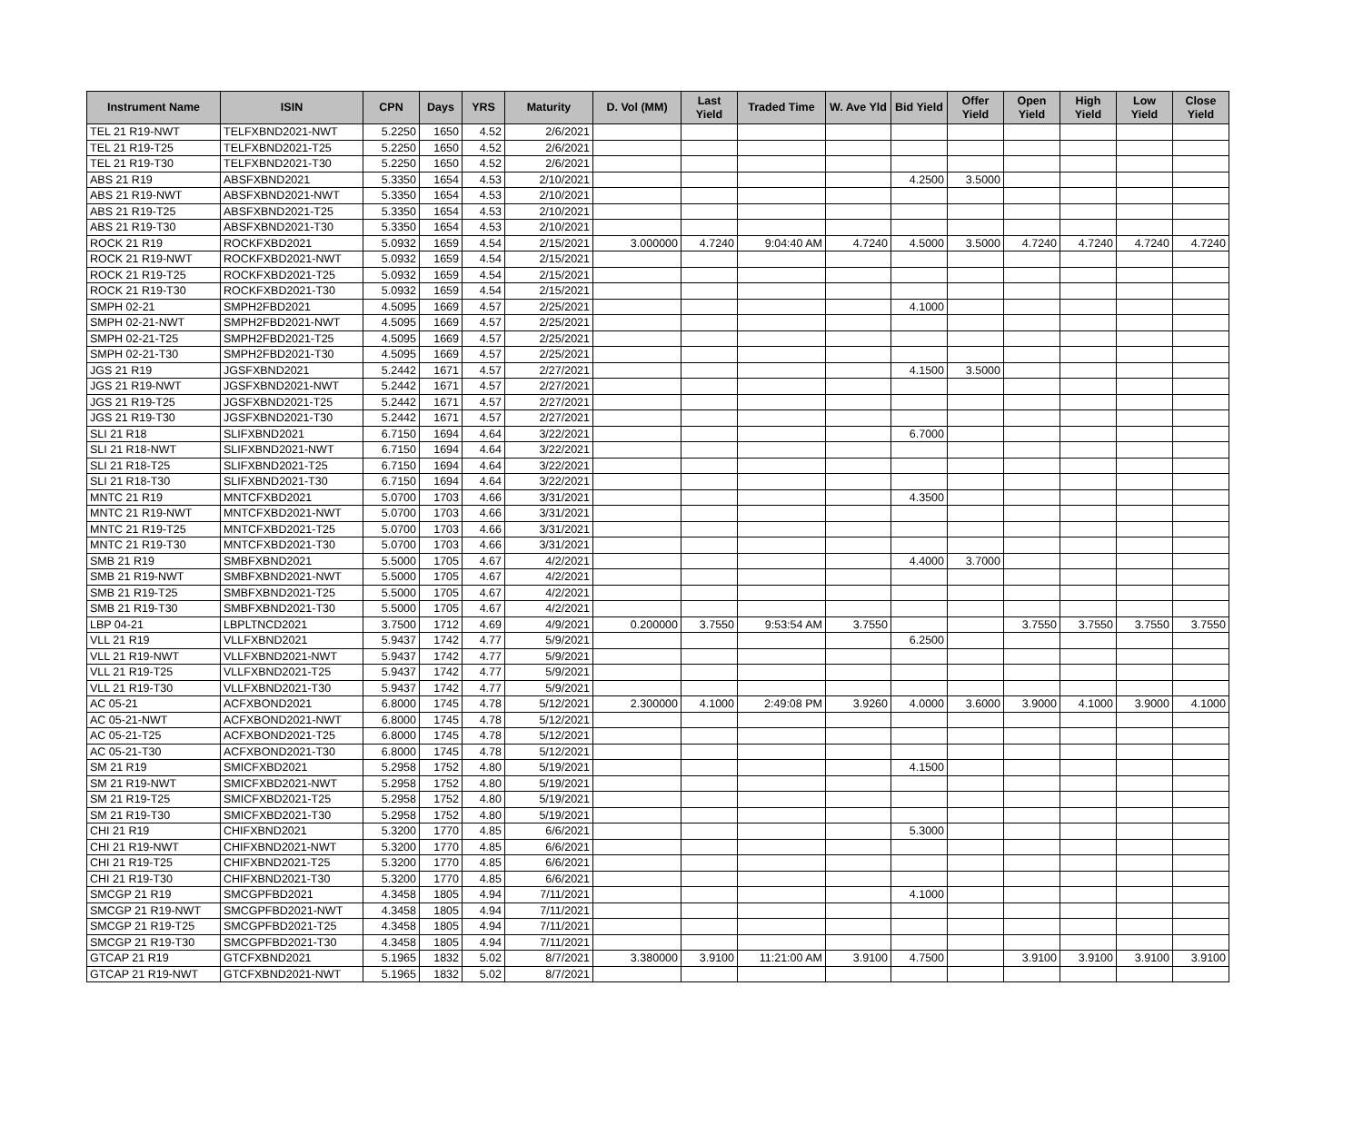| Instrument Name | ISIN | CPN | Days | YRS | Maturity | D. Vol (MM) | Last Yield | Traded Time | W. Ave Yld | Bid Yield | Offer Yield | Open Yield | High Yield | Low Yield | Close Yield |
| --- | --- | --- | --- | --- | --- | --- | --- | --- | --- | --- | --- | --- | --- | --- | --- |
| TEL 21 R19-NWT | TELFXBND2021-NWT | 5.2250 | 1650 | 4.52 | 2/6/2021 | | | | | | | | | | |
| TEL 21 R19-T25 | TELFXBND2021-T25 | 5.2250 | 1650 | 4.52 | 2/6/2021 | | | | | | | | | | |
| TEL 21 R19-T30 | TELFXBND2021-T30 | 5.2250 | 1650 | 4.52 | 2/6/2021 | | | | | | | | | | |
| ABS 21 R19 | ABSFXBND2021 | 5.3350 | 1654 | 4.53 | 2/10/2021 | | | | | 4.2500 | 3.5000 | | | | |
| ABS 21 R19-NWT | ABSFXBND2021-NWT | 5.3350 | 1654 | 4.53 | 2/10/2021 | | | | | | | | | | |
| ABS 21 R19-T25 | ABSFXBND2021-T25 | 5.3350 | 1654 | 4.53 | 2/10/2021 | | | | | | | | | | |
| ABS 21 R19-T30 | ABSFXBND2021-T30 | 5.3350 | 1654 | 4.53 | 2/10/2021 | | | | | | | | | | |
| ROCK 21 R19 | ROCKFXBD2021 | 5.0932 | 1659 | 4.54 | 2/15/2021 | 3.000000 | 4.7240 | 9:04:40 AM | 4.7240 | 4.5000 | 3.5000 | 4.7240 | 4.7240 | 4.7240 | 4.7240 |
| ROCK 21 R19-NWT | ROCKFXBD2021-NWT | 5.0932 | 1659 | 4.54 | 2/15/2021 | | | | | | | | | | |
| ROCK 21 R19-T25 | ROCKFXBD2021-T25 | 5.0932 | 1659 | 4.54 | 2/15/2021 | | | | | | | | | | |
| ROCK 21 R19-T30 | ROCKFXBD2021-T30 | 5.0932 | 1659 | 4.54 | 2/15/2021 | | | | | | | | | | |
| SMPH 02-21 | SMPH2FBD2021 | 4.5095 | 1669 | 4.57 | 2/25/2021 | | | | | 4.1000 | | | | | |
| SMPH 02-21-NWT | SMPH2FBD2021-NWT | 4.5095 | 1669 | 4.57 | 2/25/2021 | | | | | | | | | | |
| SMPH 02-21-T25 | SMPH2FBD2021-T25 | 4.5095 | 1669 | 4.57 | 2/25/2021 | | | | | | | | | | |
| SMPH 02-21-T30 | SMPH2FBD2021-T30 | 4.5095 | 1669 | 4.57 | 2/25/2021 | | | | | | | | | | |
| JGS 21 R19 | JGSFXBND2021 | 5.2442 | 1671 | 4.57 | 2/27/2021 | | | | | 4.1500 | 3.5000 | | | | |
| JGS 21 R19-NWT | JGSFXBND2021-NWT | 5.2442 | 1671 | 4.57 | 2/27/2021 | | | | | | | | | | |
| JGS 21 R19-T25 | JGSFXBND2021-T25 | 5.2442 | 1671 | 4.57 | 2/27/2021 | | | | | | | | | | |
| JGS 21 R19-T30 | JGSFXBND2021-T30 | 5.2442 | 1671 | 4.57 | 2/27/2021 | | | | | | | | | | |
| SLI 21 R18 | SLIFXBND2021 | 6.7150 | 1694 | 4.64 | 3/22/2021 | | | | | 6.7000 | | | | | |
| SLI 21 R18-NWT | SLIFXBND2021-NWT | 6.7150 | 1694 | 4.64 | 3/22/2021 | | | | | | | | | | |
| SLI 21 R18-T25 | SLIFXBND2021-T25 | 6.7150 | 1694 | 4.64 | 3/22/2021 | | | | | | | | | | |
| SLI 21 R18-T30 | SLIFXBND2021-T30 | 6.7150 | 1694 | 4.64 | 3/22/2021 | | | | | | | | | | |
| MNTC 21 R19 | MNTCFXBD2021 | 5.0700 | 1703 | 4.66 | 3/31/2021 | | | | | 4.3500 | | | | | |
| MNTC 21 R19-NWT | MNTCFXBD2021-NWT | 5.0700 | 1703 | 4.66 | 3/31/2021 | | | | | | | | | | |
| MNTC 21 R19-T25 | MNTCFXBD2021-T25 | 5.0700 | 1703 | 4.66 | 3/31/2021 | | | | | | | | | | |
| MNTC 21 R19-T30 | MNTCFXBD2021-T30 | 5.0700 | 1703 | 4.66 | 3/31/2021 | | | | | | | | | | |
| SMB 21 R19 | SMBFXBND2021 | 5.5000 | 1705 | 4.67 | 4/2/2021 | | | | | 4.4000 | 3.7000 | | | | |
| SMB 21 R19-NWT | SMBFXBND2021-NWT | 5.5000 | 1705 | 4.67 | 4/2/2021 | | | | | | | | | | |
| SMB 21 R19-T25 | SMBFXBND2021-T25 | 5.5000 | 1705 | 4.67 | 4/2/2021 | | | | | | | | | | |
| SMB 21 R19-T30 | SMBFXBND2021-T30 | 5.5000 | 1705 | 4.67 | 4/2/2021 | | | | | | | | | | |
| LBP 04-21 | LBPLTNCD2021 | 3.7500 | 1712 | 4.69 | 4/9/2021 | 0.200000 | 3.7550 | 9:53:54 AM | 3.7550 | | | 3.7550 | 3.7550 | 3.7550 | 3.7550 |
| VLL 21 R19 | VLLFXBND2021 | 5.9437 | 1742 | 4.77 | 5/9/2021 | | | | | 6.2500 | | | | | |
| VLL 21 R19-NWT | VLLFXBND2021-NWT | 5.9437 | 1742 | 4.77 | 5/9/2021 | | | | | | | | | | |
| VLL 21 R19-T25 | VLLFXBND2021-T25 | 5.9437 | 1742 | 4.77 | 5/9/2021 | | | | | | | | | | |
| VLL 21 R19-T30 | VLLFXBND2021-T30 | 5.9437 | 1742 | 4.77 | 5/9/2021 | | | | | | | | | | |
| AC 05-21 | ACFXBOND2021 | 6.8000 | 1745 | 4.78 | 5/12/2021 | 2.300000 | 4.1000 | 2:49:08 PM | 3.9260 | 4.0000 | 3.6000 | 3.9000 | 4.1000 | 3.9000 | 4.1000 |
| AC 05-21-NWT | ACFXBOND2021-NWT | 6.8000 | 1745 | 4.78 | 5/12/2021 | | | | | | | | | | |
| AC 05-21-T25 | ACFXBOND2021-T25 | 6.8000 | 1745 | 4.78 | 5/12/2021 | | | | | | | | | | |
| AC 05-21-T30 | ACFXBOND2021-T30 | 6.8000 | 1745 | 4.78 | 5/12/2021 | | | | | | | | | | |
| SM 21 R19 | SMICFXBD2021 | 5.2958 | 1752 | 4.80 | 5/19/2021 | | | | | 4.1500 | | | | | |
| SM 21 R19-NWT | SMICFXBD2021-NWT | 5.2958 | 1752 | 4.80 | 5/19/2021 | | | | | | | | | | |
| SM 21 R19-T25 | SMICFXBD2021-T25 | 5.2958 | 1752 | 4.80 | 5/19/2021 | | | | | | | | | | |
| SM 21 R19-T30 | SMICFXBD2021-T30 | 5.2958 | 1752 | 4.80 | 5/19/2021 | | | | | | | | | | |
| CHI 21 R19 | CHIFXBND2021 | 5.3200 | 1770 | 4.85 | 6/6/2021 | | | | | 5.3000 | | | | | |
| CHI 21 R19-NWT | CHIFXBND2021-NWT | 5.3200 | 1770 | 4.85 | 6/6/2021 | | | | | | | | | | |
| CHI 21 R19-T25 | CHIFXBND2021-T25 | 5.3200 | 1770 | 4.85 | 6/6/2021 | | | | | | | | | | |
| CHI 21 R19-T30 | CHIFXBND2021-T30 | 5.3200 | 1770 | 4.85 | 6/6/2021 | | | | | | | | | | |
| SMCGP 21 R19 | SMCGPFBD2021 | 4.3458 | 1805 | 4.94 | 7/11/2021 | | | | | 4.1000 | | | | | |
| SMCGP 21 R19-NWT | SMCGPFBD2021-NWT | 4.3458 | 1805 | 4.94 | 7/11/2021 | | | | | | | | | | |
| SMCGP 21 R19-T25 | SMCGPFBD2021-T25 | 4.3458 | 1805 | 4.94 | 7/11/2021 | | | | | | | | | | |
| SMCGP 21 R19-T30 | SMCGPFBD2021-T30 | 4.3458 | 1805 | 4.94 | 7/11/2021 | | | | | | | | | | |
| GTCAP 21 R19 | GTCFXBND2021 | 5.1965 | 1832 | 5.02 | 8/7/2021 | 3.380000 | 3.9100 | 11:21:00 AM | 3.9100 | 4.7500 | | 3.9100 | 3.9100 | 3.9100 | 3.9100 |
| GTCAP 21 R19-NWT | GTCFXBND2021-NWT | 5.1965 | 1832 | 5.02 | 8/7/2021 | | | | | | | | | | |